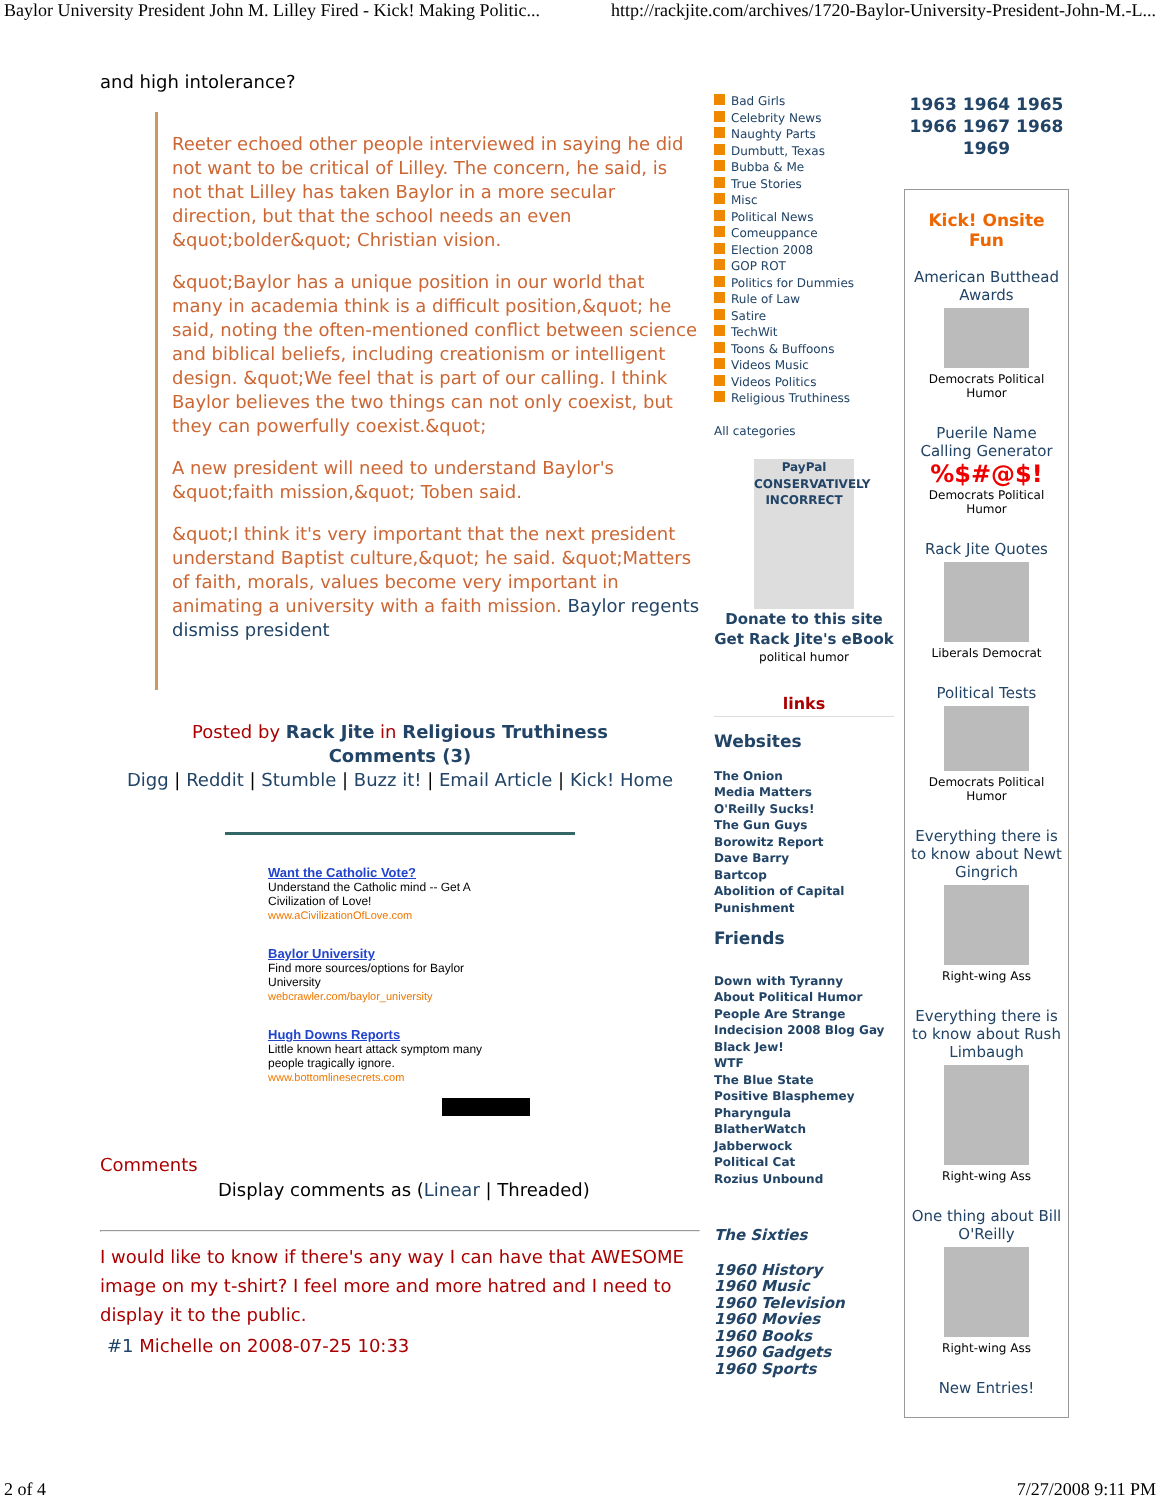Baylor University President John M. Lilley Fired - Kick! Making Politic... http://rackjite.com/archives/1720-Baylor-University-President-John-M.-L...
and high intolerance?
Reeter echoed other people interviewed in saying he did not want to be critical of Lilley. The concern, he said, is not that Lilley has taken Baylor in a more secular direction, but that the school needs an even &quot;bolder&quot; Christian vision.
&quot;Baylor has a unique position in our world that many in academia think is a difficult position,&quot; he said, noting the often-mentioned conflict between science and biblical beliefs, including creationism or intelligent design. &quot;We feel that is part of our calling. I think Baylor believes the two things can not only coexist, but they can powerfully coexist.&quot;
A new president will need to understand Baylor's &quot;faith mission,&quot; Toben said.
&quot;I think it's very important that the next president understand Baptist culture,&quot; he said. &quot;Matters of faith, morals, values become very important in animating a university with a faith mission. Baylor regents dismiss president
Posted by Rack Jite in Religious Truthiness
Comments (3)
Digg | Reddit | Stumble | Buzz it! | Email Article | Kick! Home
Want the Catholic Vote?
Understand the Catholic mind -- Get A Civilization of Love!
www.aCivilizationOfLove.com
Baylor University
Find more sources/options for Baylor University
webcrawler.com/baylor_university
Hugh Downs Reports
Little known heart attack symptom many people tragically ignore.
www.bottomlinesecrets.com
Comments
Display comments as (Linear | Threaded)
I would like to know if there's any way I can have that AWESOME image on my t-shirt? I feel more and more hatred and I need to display it to the public.
#1 Michelle on 2008-07-25 10:33
Bad Girls
Celebrity News
Naughty Parts
Dumbutt, Texas
Bubba & Me
True Stories
Misc
Political News
Comeuppance
Election 2008
GOP ROT
Politics for Dummies
Rule of Law
Satire
TechWit
Toons & Buffoons
Videos Music
Videos Politics
Religious Truthiness
All categories
PayPal
CONSERVATIVELY INCORRECT
Donate to this site
Get Rack Jite's eBook
political humor
links
Websites
The Onion
Media Matters
O'Reilly Sucks!
The Gun Guys
Borowitz Report
Dave Barry
Bartcop
Abolition of Capital Punishment
Friends
Down with Tyranny
About Political Humor
People Are Strange
Indecision 2008 Blog Gay
Black Jew!
WTF
The Blue State
Positive Blasphemey
Pharyngula
BlatherWatch
Jabberwock
Political Cat
Rozius Unbound
The Sixties
1960 History
1960 Music
1960 Television
1960 Movies
1960 Books
1960 Gadgets
1960 Sports
1963 1964 1965 1966 1967 1968 1969
Kick! Onsite Fun
American Butthead Awards
Democrats Political Humor
Puerile Name Calling Generator
%$#@$!
Democrats Political Humor
Rack Jite Quotes
Liberals Democrat
Political Tests
Democrats Political Humor
Everything there is to know about Newt Gingrich
Right-wing Ass
Everything there is to know about Rush Limbaugh
Right-wing Ass
One thing about Bill O'Reilly
Right-wing Ass
New Entries!
2 of 4 7/27/2008 9:11 PM